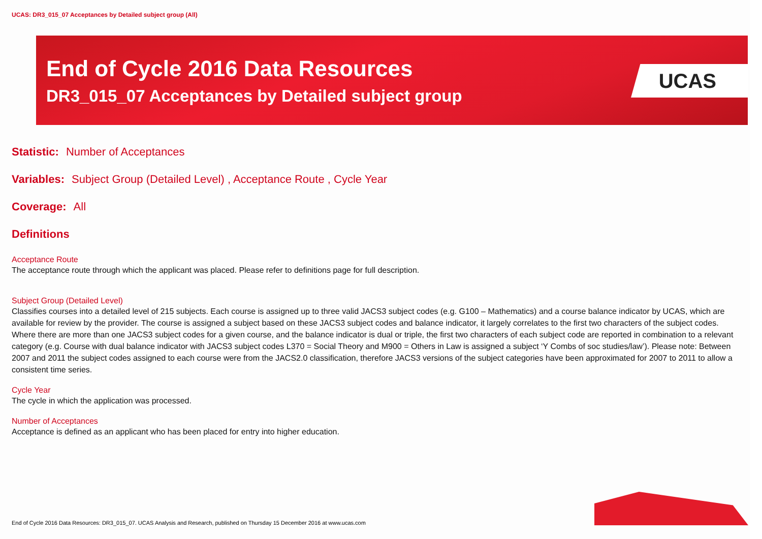UCAS: DR3_015_07 Acceptances by Detailed subject group (All)
End of Cycle 2016 Data Resources
DR3_015_07 Acceptances by Detailed subject group
UCAS
Statistic: Number of Acceptances
Variables: Subject Group (Detailed Level) , Acceptance Route , Cycle Year
Coverage: All
Definitions
Acceptance Route
The acceptance route through which the applicant was placed. Please refer to definitions page for full description.
Subject Group (Detailed Level)
Classifies courses into a detailed level of 215 subjects. Each course is assigned up to three valid JACS3 subject codes (e.g. G100 – Mathematics) and a course balance indicator by UCAS, which are available for review by the provider. The course is assigned a subject based on these JACS3 subject codes and balance indicator, it largely correlates to the first two characters of the subject codes. Where there are more than one JACS3 subject codes for a given course, and the balance indicator is dual or triple, the first two characters of each subject code are reported in combination to a relevant category (e.g. Course with dual balance indicator with JACS3 subject codes L370 = Social Theory and M900 = Others in Law is assigned a subject ‘Y Combs of soc studies/law’). Please note: Between 2007 and 2011 the subject codes assigned to each course were from the JACS2.0 classification, therefore JACS3 versions of the subject categories have been approximated for 2007 to 2011 to allow a consistent time series.
Cycle Year
The cycle in which the application was processed.
Number of Acceptances
Acceptance is defined as an applicant who has been placed for entry into higher education.
End of Cycle 2016 Data Resources: DR3_015_07. UCAS Analysis and Research, published on Thursday 15 December 2016 at www.ucas.com